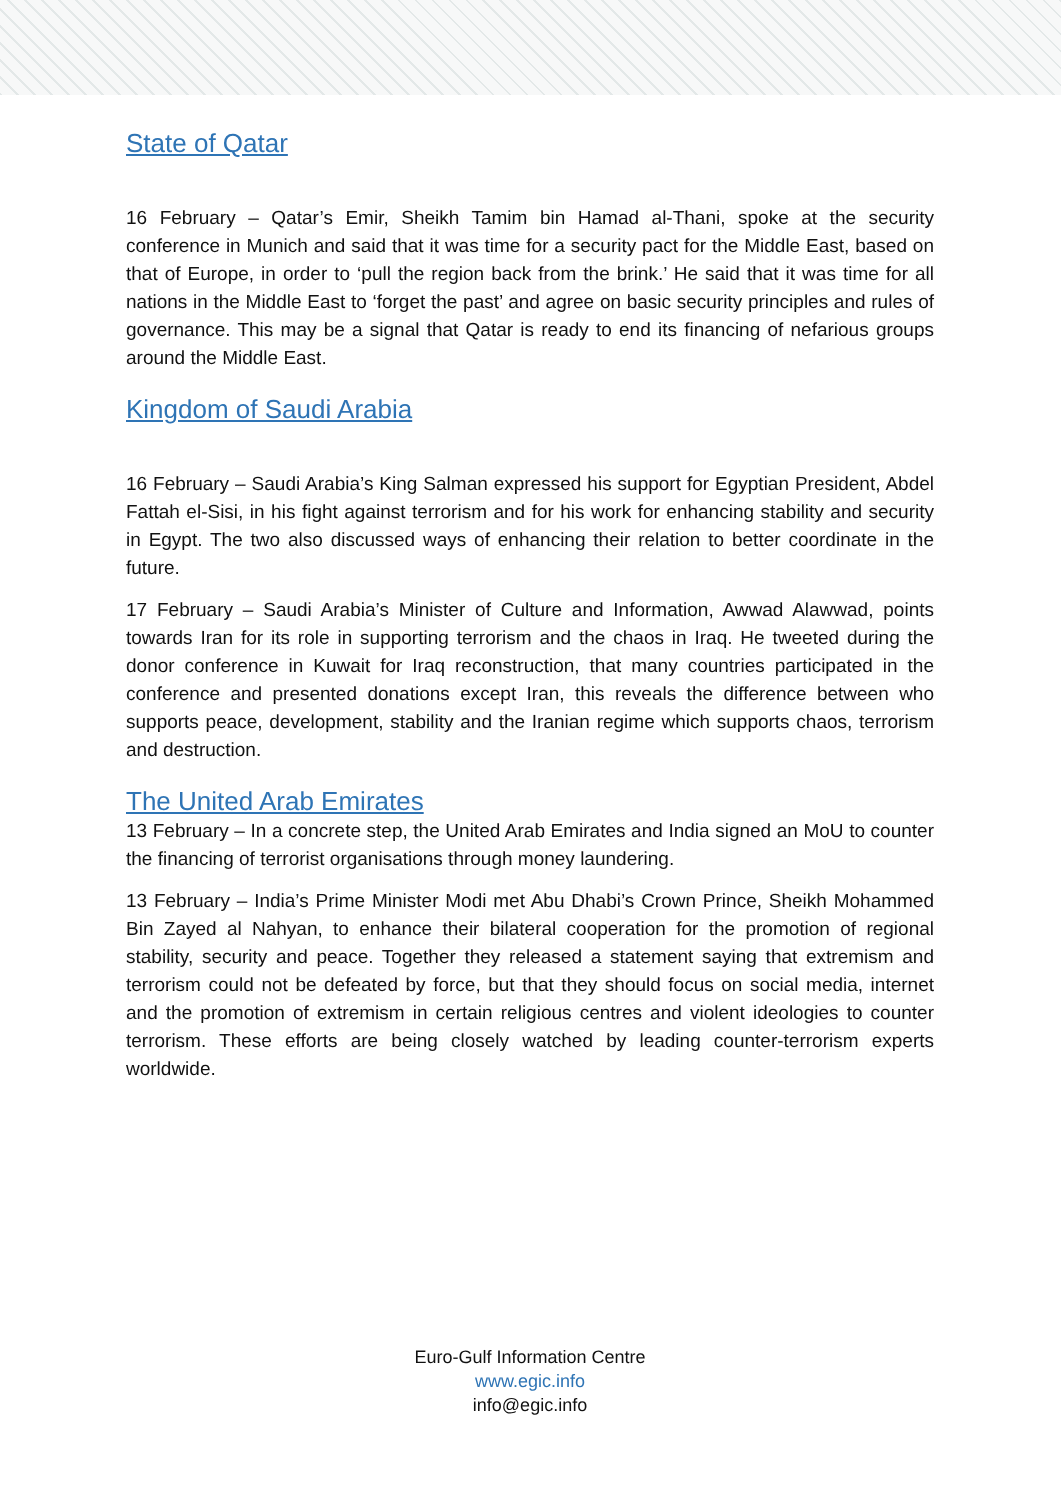State of Qatar
16 February – Qatar’s Emir, Sheikh Tamim bin Hamad al-Thani, spoke at the security conference in Munich and said that it was time for a security pact for the Middle East, based on that of Europe, in order to ‘pull the region back from the brink.’ He said that it was time for all nations in the Middle East to ‘forget the past’ and agree on basic security principles and rules of governance. This may be a signal that Qatar is ready to end its financing of nefarious groups around the Middle East.
Kingdom of Saudi Arabia
16 February – Saudi Arabia’s King Salman expressed his support for Egyptian President, Abdel Fattah el-Sisi, in his fight against terrorism and for his work for enhancing stability and security in Egypt. The two also discussed ways of enhancing their relation to better coordinate in the future.
17 February – Saudi Arabia’s Minister of Culture and Information, Awwad Alawwad, points towards Iran for its role in supporting terrorism and the chaos in Iraq. He tweeted during the donor conference in Kuwait for Iraq reconstruction, that many countries participated in the conference and presented donations except Iran, this reveals the difference between who supports peace, development, stability and the Iranian regime which supports chaos, terrorism and destruction.
The United Arab Emirates
13 February – In a concrete step, the United Arab Emirates and India signed an MoU to counter the financing of terrorist organisations through money laundering.
13 February – India’s Prime Minister Modi met Abu Dhabi’s Crown Prince, Sheikh Mohammed Bin Zayed al Nahyan, to enhance their bilateral cooperation for the promotion of regional stability, security and peace. Together they released a statement saying that extremism and terrorism could not be defeated by force, but that they should focus on social media, internet and the promotion of extremism in certain religious centres and violent ideologies to counter terrorism. These efforts are being closely watched by leading counter-terrorism experts worldwide.
Euro-Gulf Information Centre
www.egic.info
info@egic.info